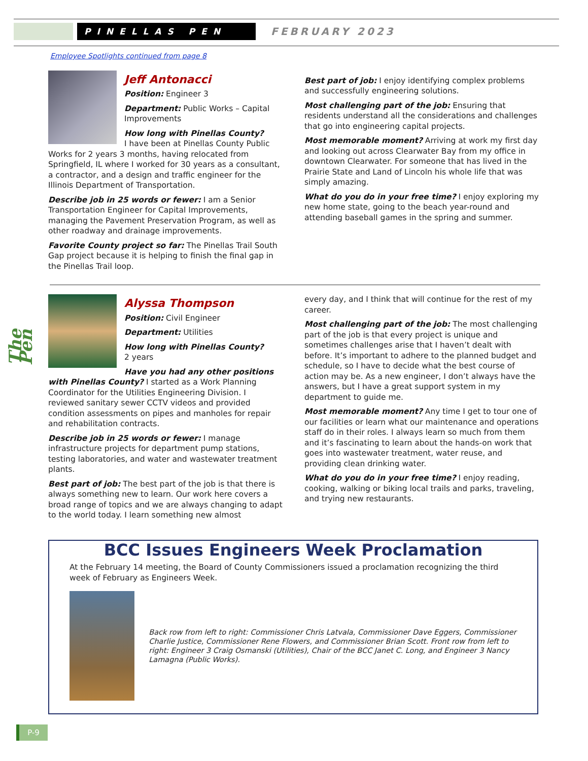PINELLAS PEN
FEBRUARY 2023
Employee Spotlights continued from page 8
The Pen
Jeff Antonacci
Position: Engineer 3
Department: Public Works – Capital Improvements
How long with Pinellas County?
I have been at Pinellas County Public Works for 2 years 3 months, having relocated from Springfield, IL where I worked for 30 years as a consultant, a contractor, and a design and traffic engineer for the Illinois Department of Transportation.
Describe job in 25 words or fewer: I am a Senior Transportation Engineer for Capital Improvements, managing the Pavement Preservation Program, as well as other roadway and drainage improvements.
Favorite County project so far: The Pinellas Trail South Gap project because it is helping to finish the final gap in the Pinellas Trail loop.
Best part of job: I enjoy identifying complex problems and successfully engineering solutions.
Most challenging part of the job: Ensuring that residents understand all the considerations and challenges that go into engineering capital projects.
Most memorable moment? Arriving at work my first day and looking out across Clearwater Bay from my office in downtown Clearwater. For someone that has lived in the Prairie State and Land of Lincoln his whole life that was simply amazing.
What do you do in your free time? I enjoy exploring my new home state, going to the beach year-round and attending baseball games in the spring and summer.
Alyssa Thompson
Position: Civil Engineer
Department: Utilities
How long with Pinellas County?
2 years
Have you had any other positions with Pinellas County? I started as a Work Planning Coordinator for the Utilities Engineering Division. I reviewed sanitary sewer CCTV videos and provided condition assessments on pipes and manholes for repair and rehabilitation contracts.
Describe job in 25 words or fewer: I manage infrastructure projects for department pump stations, testing laboratories, and water and wastewater treatment plants.
Best part of job: The best part of the job is that there is always something new to learn. Our work here covers a broad range of topics and we are always changing to adapt to the world today. I learn something new almost
every day, and I think that will continue for the rest of my career.
Most challenging part of the job: The most challenging part of the job is that every project is unique and sometimes challenges arise that I haven’t dealt with before. It’s important to adhere to the planned budget and schedule, so I have to decide what the best course of action may be. As a new engineer, I don’t always have the answers, but I have a great support system in my department to guide me.
Most memorable moment? Any time I get to tour one of our facilities or learn what our maintenance and operations staff do in their roles. I always learn so much from them and it’s fascinating to learn about the hands-on work that goes into wastewater treatment, water reuse, and providing clean drinking water.
What do you do in your free time? I enjoy reading, cooking, walking or biking local trails and parks, traveling, and trying new restaurants.
BCC Issues Engineers Week Proclamation
At the February 14 meeting, the Board of County Commissioners issued a proclamation recognizing the third week of February as Engineers Week.
Back row from left to right: Commissioner Chris Latvala, Commissioner Dave Eggers, Commissioner Charlie Justice, Commissioner Rene Flowers, and Commissioner Brian Scott. Front row from left to right: Engineer 3 Craig Osmanski (Utilities), Chair of the BCC Janet C. Long, and Engineer 3 Nancy Lamagna (Public Works).
P-9